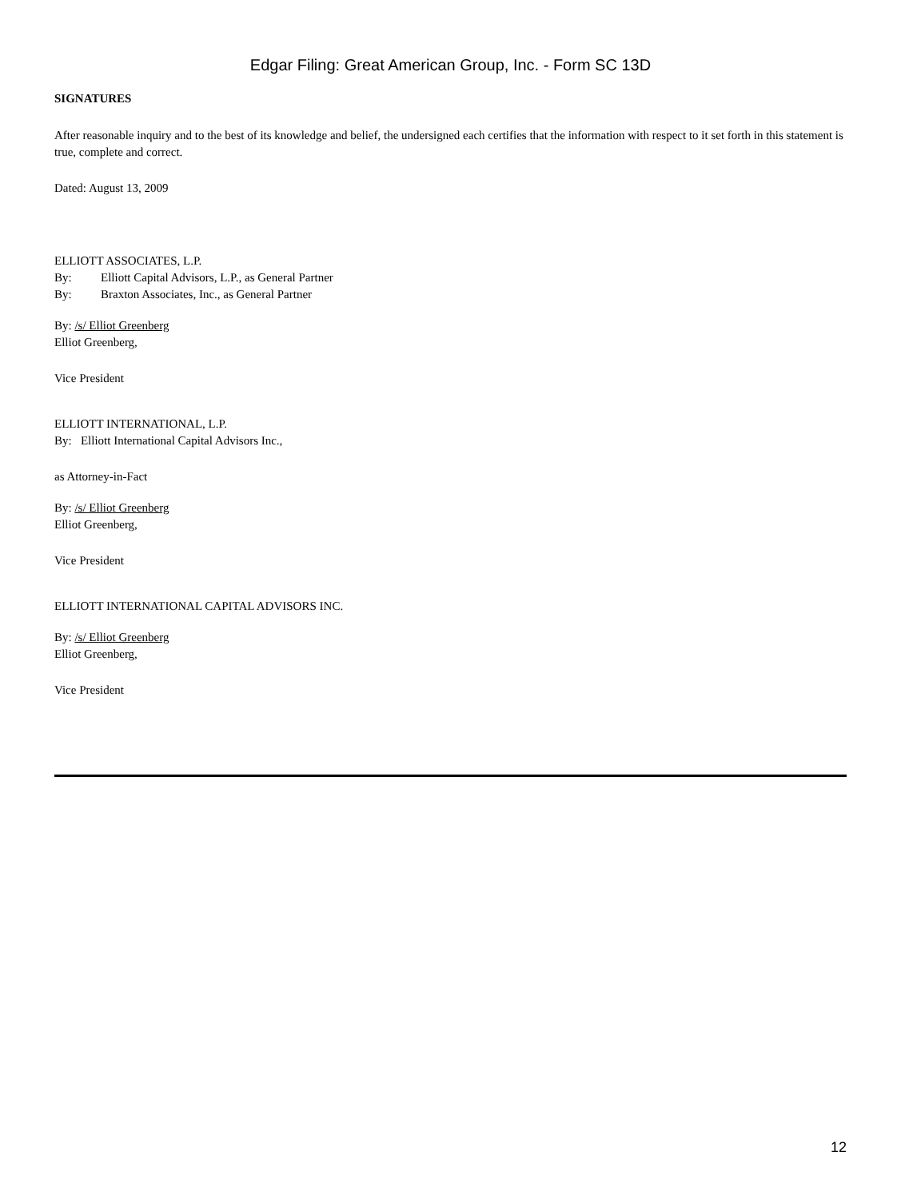Edgar Filing: Great American Group, Inc. - Form SC 13D
SIGNATURES
After reasonable inquiry and to the best of its knowledge and belief, the undersigned each certifies that the information with respect to it set forth in this statement is true, complete and correct.
Dated: August 13, 2009
ELLIOTT ASSOCIATES, L.P.
By: Elliott Capital Advisors, L.P., as General Partner
By: Braxton Associates, Inc., as General Partner
By: /s/ Elliot Greenberg
Elliot Greenberg,
Vice President
ELLIOTT INTERNATIONAL, L.P.
By: Elliott International Capital Advisors Inc.,
as Attorney-in-Fact
By: /s/ Elliot Greenberg
Elliot Greenberg,
Vice President
ELLIOTT INTERNATIONAL CAPITAL ADVISORS INC.
By: /s/ Elliot Greenberg
Elliot Greenberg,
Vice President
12